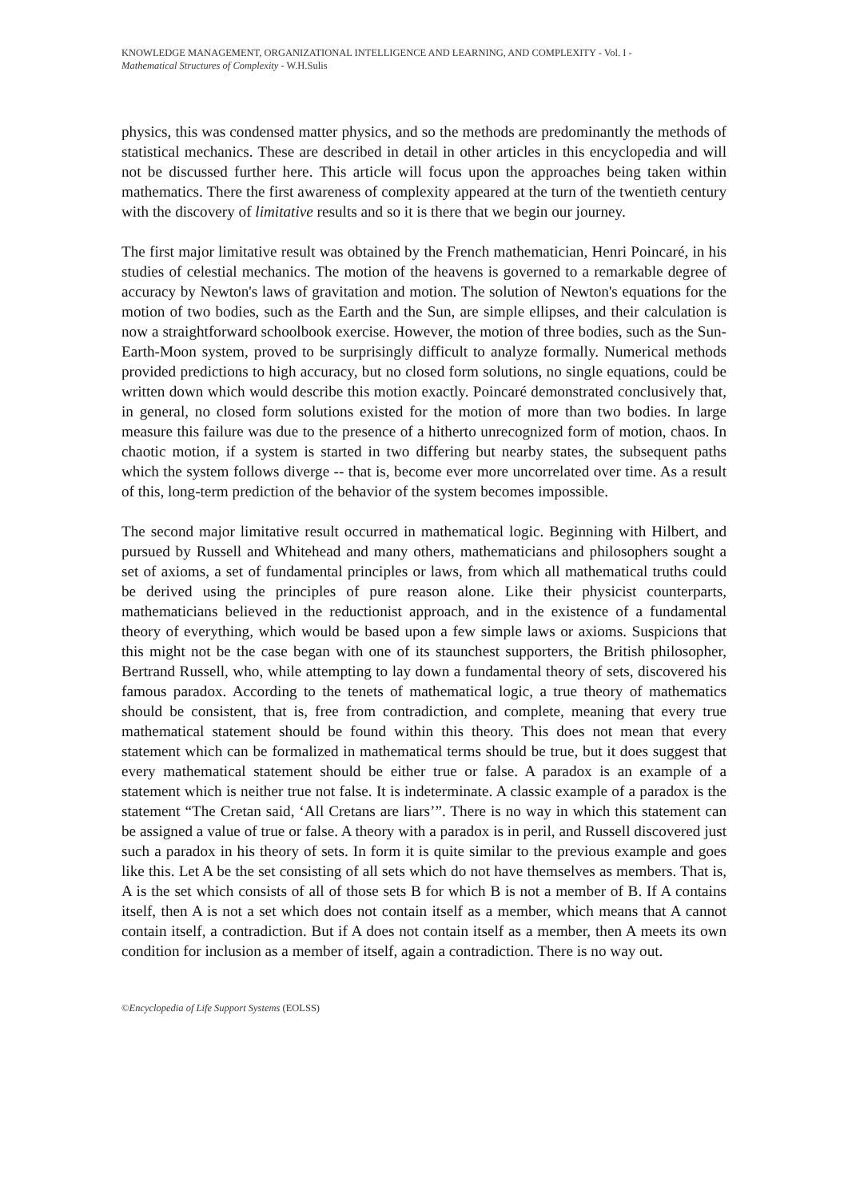KNOWLEDGE MANAGEMENT, ORGANIZATIONAL INTELLIGENCE AND LEARNING, AND COMPLEXITY - Vol. I -
Mathematical Structures of Complexity - W.H.Sulis
physics, this was condensed matter physics, and so the methods are predominantly the methods of statistical mechanics. These are described in detail in other articles in this encyclopedia and will not be discussed further here. This article will focus upon the approaches being taken within mathematics. There the first awareness of complexity appeared at the turn of the twentieth century with the discovery of limitative results and so it is there that we begin our journey.
The first major limitative result was obtained by the French mathematician, Henri Poincaré, in his studies of celestial mechanics. The motion of the heavens is governed to a remarkable degree of accuracy by Newton's laws of gravitation and motion. The solution of Newton's equations for the motion of two bodies, such as the Earth and the Sun, are simple ellipses, and their calculation is now a straightforward schoolbook exercise. However, the motion of three bodies, such as the Sun-Earth-Moon system, proved to be surprisingly difficult to analyze formally. Numerical methods provided predictions to high accuracy, but no closed form solutions, no single equations, could be written down which would describe this motion exactly. Poincaré demonstrated conclusively that, in general, no closed form solutions existed for the motion of more than two bodies. In large measure this failure was due to the presence of a hitherto unrecognized form of motion, chaos. In chaotic motion, if a system is started in two differing but nearby states, the subsequent paths which the system follows diverge -- that is, become ever more uncorrelated over time. As a result of this, long-term prediction of the behavior of the system becomes impossible.
The second major limitative result occurred in mathematical logic. Beginning with Hilbert, and pursued by Russell and Whitehead and many others, mathematicians and philosophers sought a set of axioms, a set of fundamental principles or laws, from which all mathematical truths could be derived using the principles of pure reason alone. Like their physicist counterparts, mathematicians believed in the reductionist approach, and in the existence of a fundamental theory of everything, which would be based upon a few simple laws or axioms. Suspicions that this might not be the case began with one of its staunchest supporters, the British philosopher, Bertrand Russell, who, while attempting to lay down a fundamental theory of sets, discovered his famous paradox. According to the tenets of mathematical logic, a true theory of mathematics should be consistent, that is, free from contradiction, and complete, meaning that every true mathematical statement should be found within this theory. This does not mean that every statement which can be formalized in mathematical terms should be true, but it does suggest that every mathematical statement should be either true or false. A paradox is an example of a statement which is neither true not false. It is indeterminate. A classic example of a paradox is the statement “The Cretan said, ‘All Cretans are liars’”. There is no way in which this statement can be assigned a value of true or false. A theory with a paradox is in peril, and Russell discovered just such a paradox in his theory of sets. In form it is quite similar to the previous example and goes like this. Let A be the set consisting of all sets which do not have themselves as members. That is, A is the set which consists of all of those sets B for which B is not a member of B. If A contains itself, then A is not a set which does not contain itself as a member, which means that A cannot contain itself, a contradiction. But if A does not contain itself as a member, then A meets its own condition for inclusion as a member of itself, again a contradiction. There is no way out.
©Encyclopedia of Life Support Systems (EOLSS)